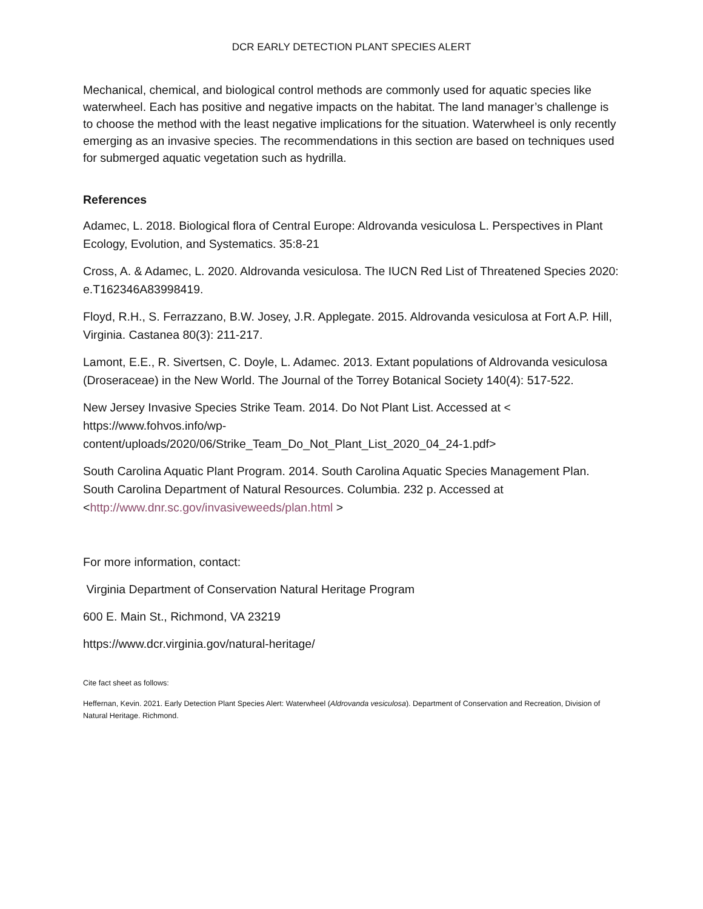DCR EARLY DETECTION PLANT SPECIES ALERT
Mechanical, chemical, and biological control methods are commonly used for aquatic species like waterwheel. Each has positive and negative impacts on the habitat. The land manager’s challenge is to choose the method with the least negative implications for the situation. Waterwheel is only recently emerging as an invasive species. The recommendations in this section are based on techniques used for submerged aquatic vegetation such as hydrilla.
References
Adamec, L. 2018. Biological flora of Central Europe: Aldrovanda vesiculosa L. Perspectives in Plant Ecology, Evolution, and Systematics. 35:8-21
Cross, A. & Adamec, L. 2020. Aldrovanda vesiculosa. The IUCN Red List of Threatened Species 2020: e.T162346A83998419.
Floyd, R.H., S. Ferrazzano, B.W. Josey, J.R. Applegate. 2015. Aldrovanda vesiculosa at Fort A.P. Hill, Virginia. Castanea 80(3): 211-217.
Lamont, E.E., R. Sivertsen, C. Doyle, L. Adamec. 2013. Extant populations of Aldrovanda vesiculosa (Droseraceae) in the New World. The Journal of the Torrey Botanical Society 140(4): 517-522.
New Jersey Invasive Species Strike Team. 2014. Do Not Plant List. Accessed at <
https://www.fohvos.info/wp-
content/uploads/2020/06/Strike_Team_Do_Not_Plant_List_2020_04_24-1.pdf>
South Carolina Aquatic Plant Program. 2014. South Carolina Aquatic Species Management Plan. South Carolina Department of Natural Resources. Columbia. 232 p. Accessed at <http://www.dnr.sc.gov/invasiveweeds/plan.html >
For more information, contact:
Virginia Department of Conservation Natural Heritage Program
600 E. Main St., Richmond, VA 23219
https://www.dcr.virginia.gov/natural-heritage/
Cite fact sheet as follows:
Heffernan, Kevin. 2021. Early Detection Plant Species Alert: Waterwheel (Aldrovanda vesiculosa). Department of Conservation and Recreation, Division of Natural Heritage. Richmond.